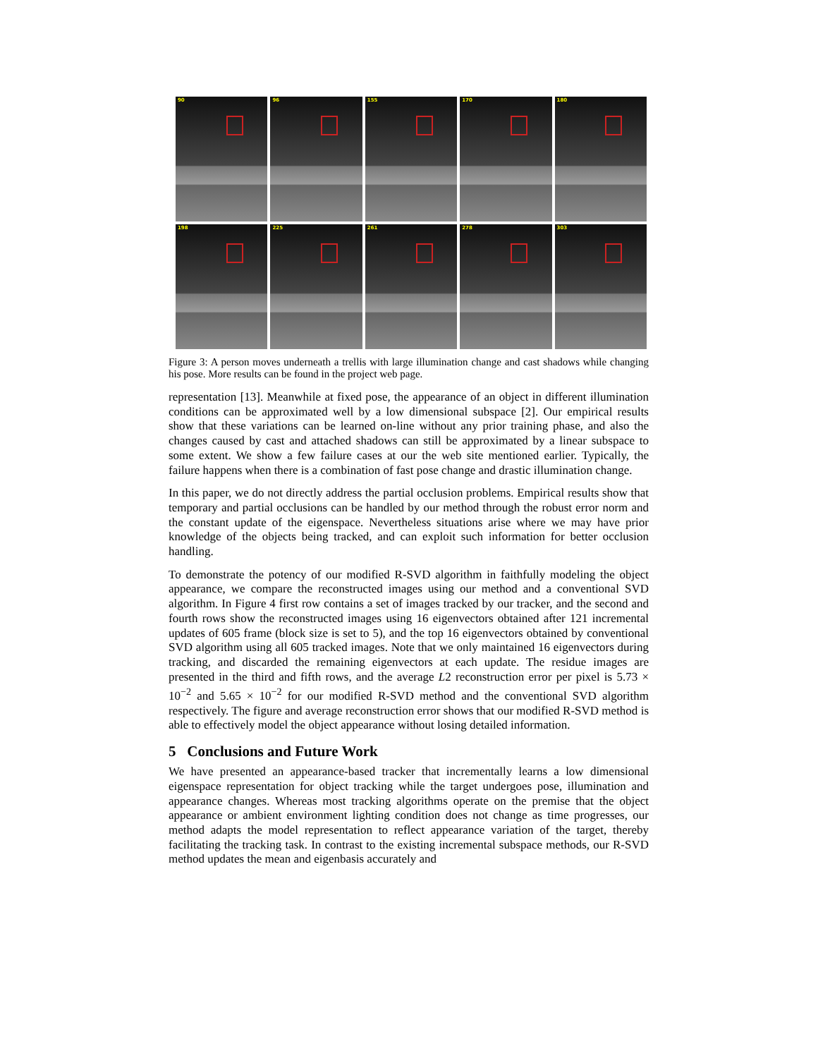90
96
155
170
180
198
225
261
278
303
Figure 3: A person moves underneath a trellis with large illumination change and cast shadows while changing his pose. More results can be found in the project web page.
representation [13]. Meanwhile at fixed pose, the appearance of an object in different illumination conditions can be approximated well by a low dimensional subspace [2]. Our empirical results show that these variations can be learned on-line without any prior training phase, and also the changes caused by cast and attached shadows can still be approximated by a linear subspace to some extent. We show a few failure cases at our the web site mentioned earlier. Typically, the failure happens when there is a combination of fast pose change and drastic illumination change.
In this paper, we do not directly address the partial occlusion problems. Empirical results show that temporary and partial occlusions can be handled by our method through the robust error norm and the constant update of the eigenspace. Nevertheless situations arise where we may have prior knowledge of the objects being tracked, and can exploit such information for better occlusion handling.
To demonstrate the potency of our modified R-SVD algorithm in faithfully modeling the object appearance, we compare the reconstructed images using our method and a conventional SVD algorithm. In Figure 4 first row contains a set of images tracked by our tracker, and the second and fourth rows show the reconstructed images using 16 eigenvectors obtained after 121 incremental updates of 605 frame (block size is set to 5), and the top 16 eigenvectors obtained by conventional SVD algorithm using all 605 tracked images. Note that we only maintained 16 eigenvectors during tracking, and discarded the remaining eigenvectors at each update. The residue images are presented in the third and fifth rows, and the average L2 reconstruction error per pixel is 5.73 × 10<sup>−2</sup> and 5.65 × 10<sup>−2</sup> for our modified R-SVD method and the conventional SVD algorithm respectively. The figure and average reconstruction error shows that our modified R-SVD method is able to effectively model the object appearance without losing detailed information.
5 Conclusions and Future Work
We have presented an appearance-based tracker that incrementally learns a low dimensional eigenspace representation for object tracking while the target undergoes pose, illumination and appearance changes. Whereas most tracking algorithms operate on the premise that the object appearance or ambient environment lighting condition does not change as time progresses, our method adapts the model representation to reflect appearance variation of the target, thereby facilitating the tracking task. In contrast to the existing incremental subspace methods, our R-SVD method updates the mean and eigenbasis accurately and